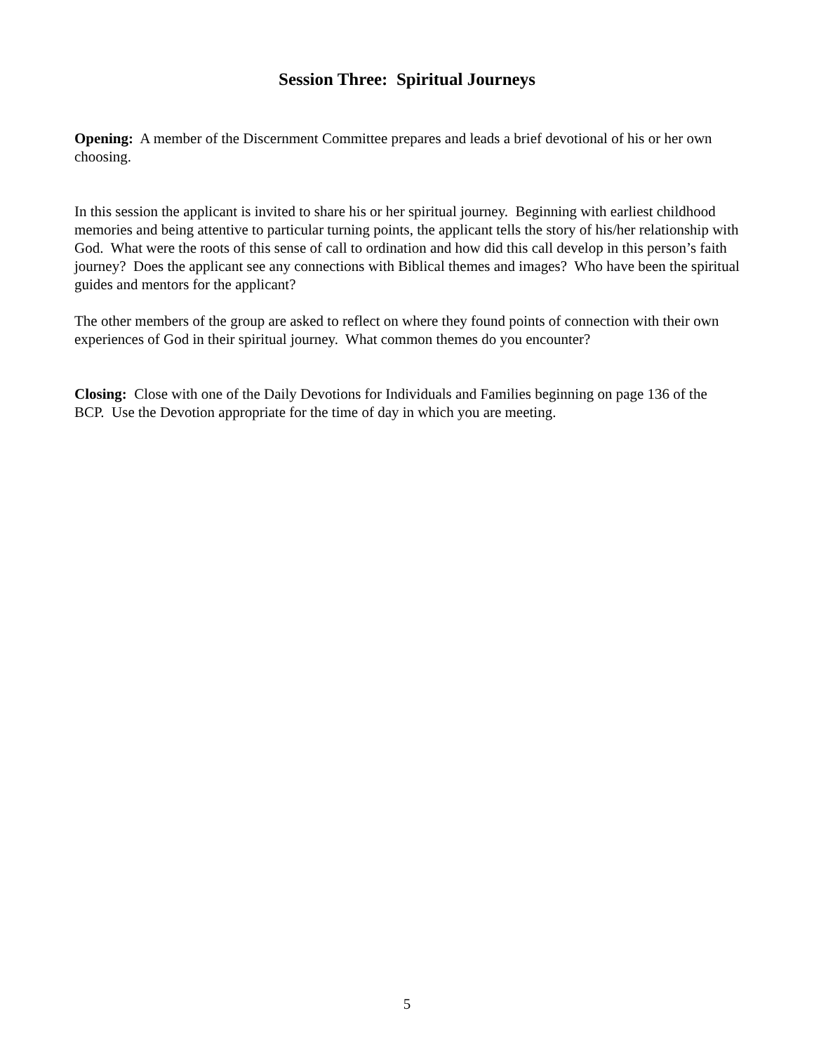Session Three: Spiritual Journeys
Opening: A member of the Discernment Committee prepares and leads a brief devotional of his or her own choosing.
In this session the applicant is invited to share his or her spiritual journey. Beginning with earliest childhood memories and being attentive to particular turning points, the applicant tells the story of his/her relationship with God. What were the roots of this sense of call to ordination and how did this call develop in this person’s faith journey? Does the applicant see any connections with Biblical themes and images? Who have been the spiritual guides and mentors for the applicant?
The other members of the group are asked to reflect on where they found points of connection with their own experiences of God in their spiritual journey. What common themes do you encounter?
Closing: Close with one of the Daily Devotions for Individuals and Families beginning on page 136 of the BCP. Use the Devotion appropriate for the time of day in which you are meeting.
5